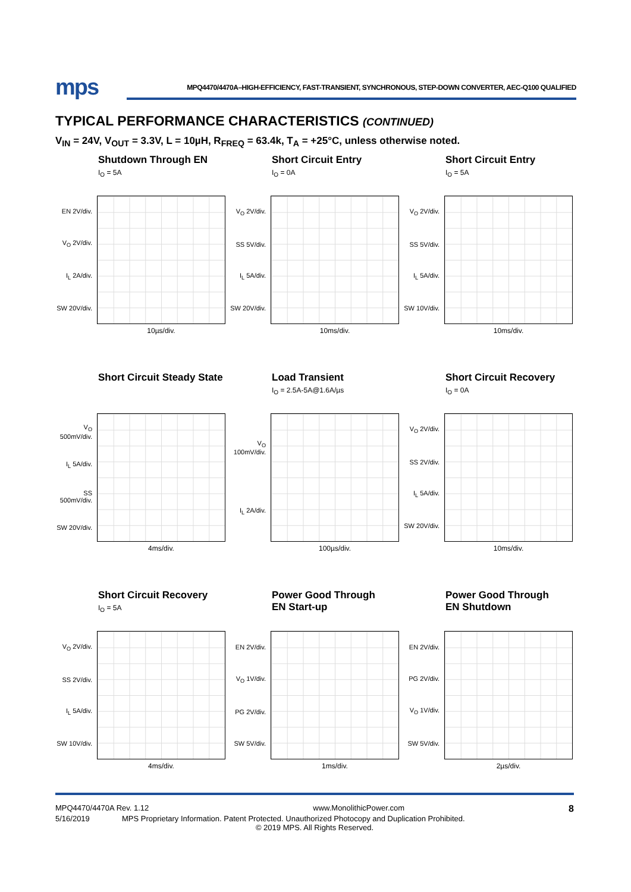mps
MPQ4470/4470A–HIGH-EFFICIENCY, FAST-TRANSIENT, SYNCHRONOUS, STEP-DOWN CONVERTER, AEC-Q100 QUALIFIED
TYPICAL PERFORMANCE CHARACTERISTICS (CONTINUED)
V<sub>IN</sub> = 24V, V<sub>OUT</sub> = 3.3V, L = 10µH, R<sub>FREQ</sub> = 63.4k, T<sub>A</sub> = +25°C, unless otherwise noted.
Shutdown Through EN
I<sub>O</sub> = 5A
EN 2V/div.
V<sub>O</sub> 2V/div.
I<sub>L</sub> 2A/div.
SW 20V/div.
10µs/div.
Short Circuit Entry
I<sub>O</sub> = 0A
V<sub>O</sub> 2V/div.
SS 5V/div.
I<sub>L</sub> 5A/div.
SW 20V/div.
10ms/div.
Short Circuit Entry
I<sub>O</sub> = 5A
V<sub>O</sub> 2V/div.
SS 5V/div.
I<sub>L</sub> 5A/div.
SW 10V/div.
10ms/div.
Short Circuit Steady State
V<sub>O</sub> 500mV/div.
I<sub>L</sub> 5A/div.
SS 500mV/div.
SW 20V/div.
4ms/div.
Load Transient
I<sub>O</sub> = 2.5A-5A@1.6A/µs
V<sub>O</sub> 100mV/div.
I<sub>L</sub> 2A/div.
100µs/div.
Short Circuit Recovery
I<sub>O</sub> = 0A
V<sub>O</sub> 2V/div.
SS 2V/div.
I<sub>L</sub> 5A/div.
SW 20V/div.
10ms/div.
Short Circuit Recovery
I<sub>O</sub> = 5A
V<sub>O</sub> 2V/div.
SS 2V/div.
I<sub>L</sub> 5A/div.
SW 10V/div.
4ms/div.
Power Good Through
EN Start-up
EN 2V/div.
V<sub>O</sub> 1V/div.
PG 2V/div.
SW 5V/div.
1ms/div.
Power Good Through
EN Shutdown
EN 2V/div.
PG 2V/div.
V<sub>O</sub> 1V/div.
SW 5V/div.
2µs/div.
MPQ4470/4470A Rev. 1.12 www.MonolithicPower.com 8
5/16/2019 MPS Proprietary Information. Patent Protected. Unauthorized Photocopy and Duplication Prohibited.
© 2019 MPS. All Rights Reserved.